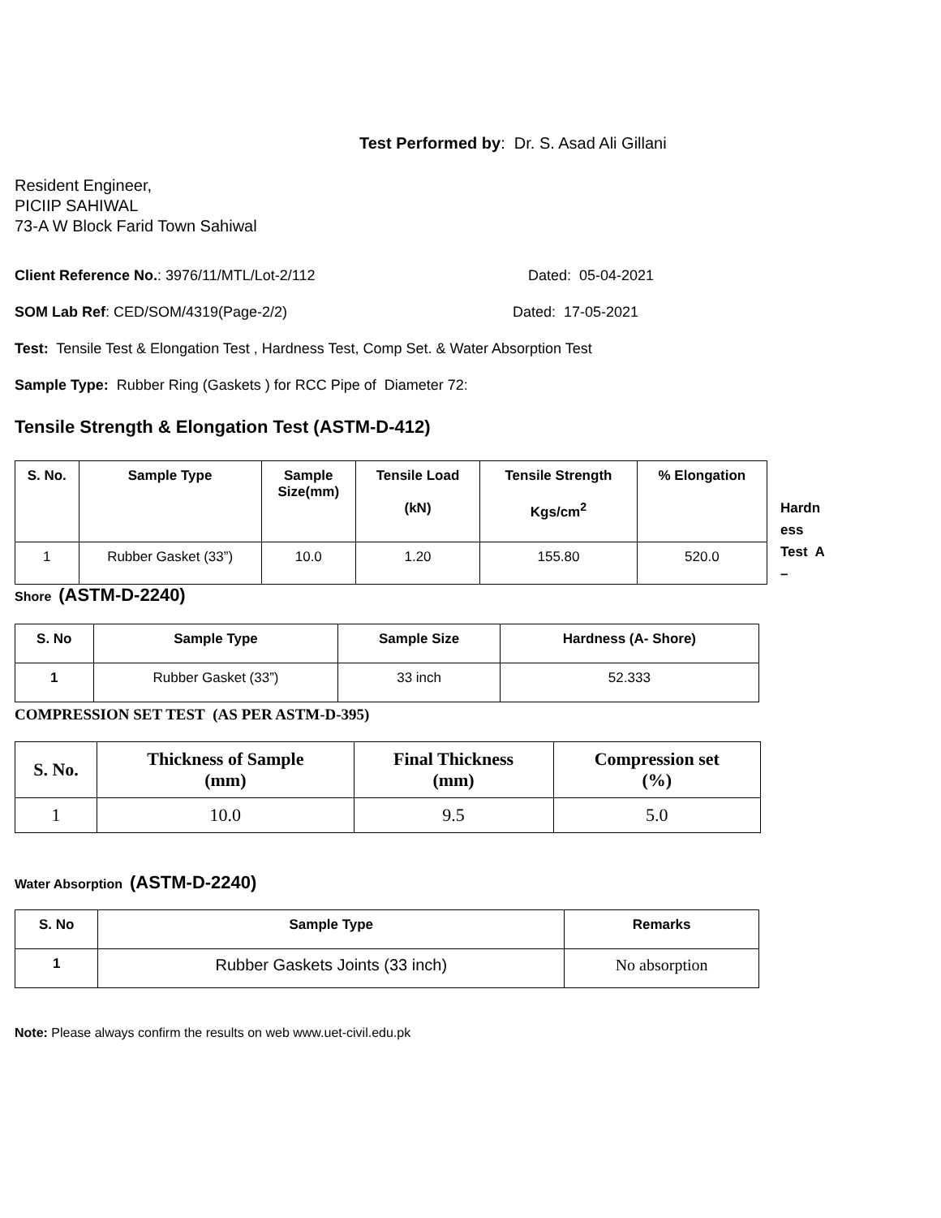Test Performed by: Dr. S. Asad Ali Gillani
Resident Engineer,
PICIIP SAHIWAL
73-A W Block Farid Town Sahiwal
Client Reference No.: 3976/11/MTL/Lot-2/112 Dated: 05-04-2021
SOM Lab Ref: CED/SOM/4319(Page-2/2) Dated: 17-05-2021
Test: Tensile Test & Elongation Test , Hardness Test, Comp Set. & Water Absorption Test
Sample Type: Rubber Ring (Gaskets ) for RCC Pipe of Diameter 72:
Tensile Strength & Elongation Test (ASTM-D-412)
| S. No. | Sample Type | Sample Size(mm) | Tensile Load (kN) | Tensile Strength Kgs/cm<sup>2</sup> | % Elongation |
| --- | --- | --- | --- | --- | --- |
| 1 | Rubber Gasket (33”) | 10.0 | 1.20 | 155.80 | 520.0 |
Hardn
ess
Test A
–
Shore (ASTM-D-2240)
| S. No | Sample Type | Sample Size | Hardness (A- Shore) |
| --- | --- | --- | --- |
| 1 | Rubber Gasket (33”) | 33 inch | 52.333 |
COMPRESSION SET TEST (AS PER ASTM-D-395)
| S. No. | Thickness of Sample (mm) | Final Thickness (mm) | Compression set (%) |
| --- | --- | --- | --- |
| 1 | 10.0 | 9.5 | 5.0 |
Water Absorption (ASTM-D-2240)
| S. No | Sample Type | Remarks |
| --- | --- | --- |
| 1 | Rubber Gaskets Joints (33 inch) | No absorption |
Note: Please always confirm the results on web www.uet-civil.edu.pk